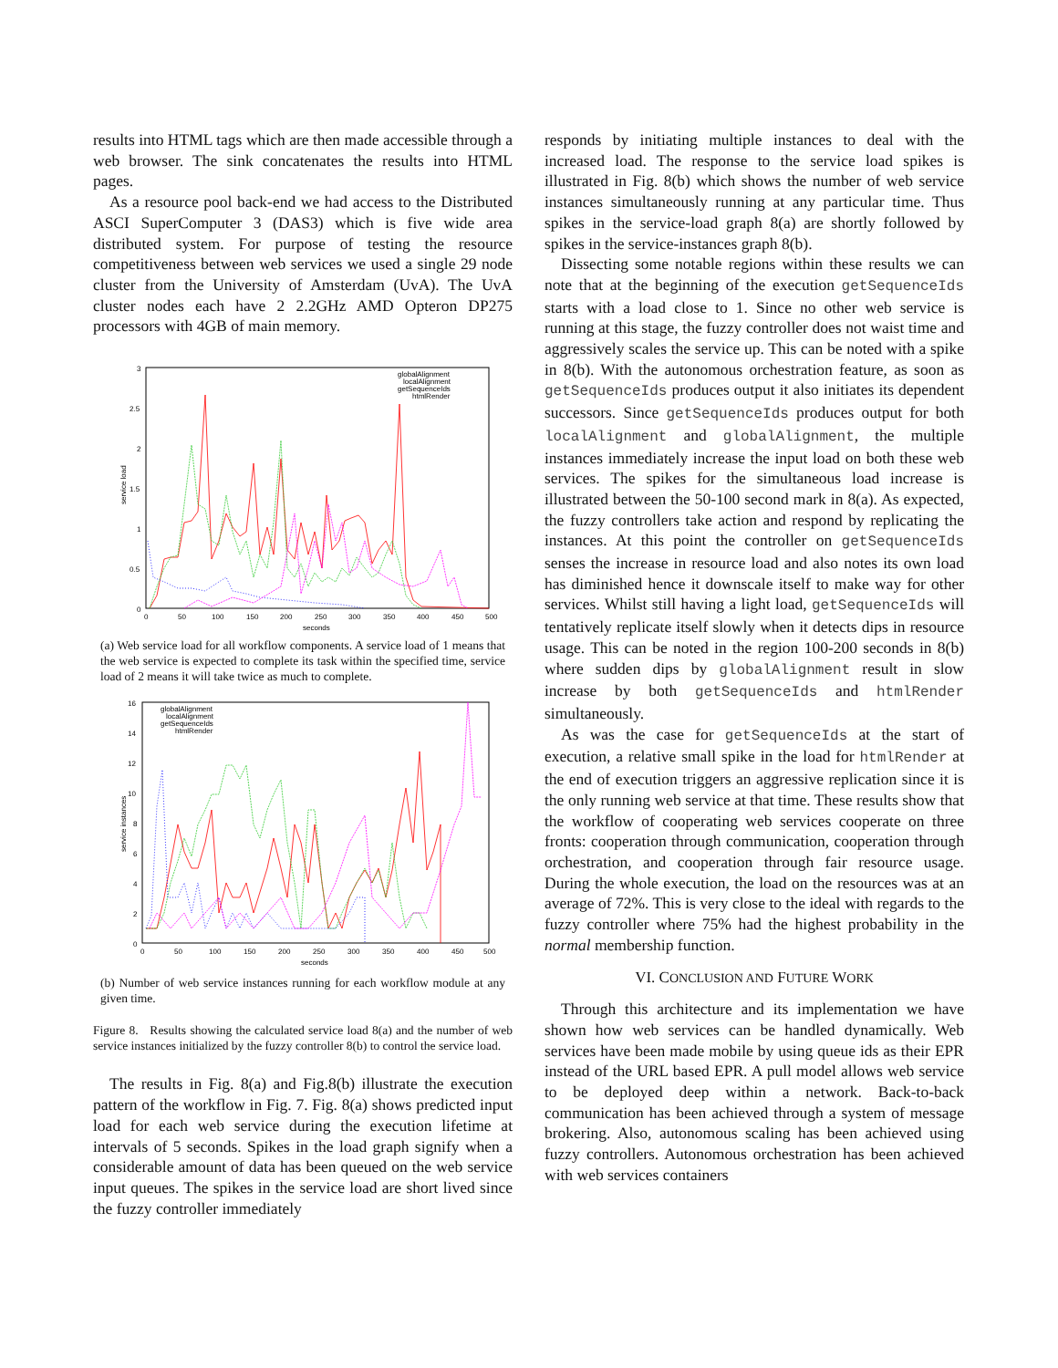results into HTML tags which are then made accessible through a web browser. The sink concatenates the results into HTML pages.
As a resource pool back-end we had access to the Distributed ASCI SuperComputer 3 (DAS3) which is five wide area distributed system. For purpose of testing the resource competitiveness between web services we used a single 29 node cluster from the University of Amsterdam (UvA). The UvA cluster nodes each have 2 2.2GHz AMD Opteron DP275 processors with 4GB of main memory.
3
2.5
2
1.5
1
0.5
0
0
50
100
150
200
250
300
350
400
450
500
seconds
service load
globalAlignment
localAlignment
getSequenceIds
htmlRender
(a) Web service load for all workflow components. A service load of 1 means that the web service is expected to complete its task within the specified time, service load of 2 means it will take twice as much to complete.
16
14
12
10
8
6
4
2
0
0
50
100
150
200
250
300
350
400
450
500
seconds
service instances
globalAlignment
localAlignment
getSequenceIds
htmlRender
(b) Number of web service instances running for each workflow module at any given time.
Figure 8. Results showing the calculated service load 8(a) and the number of web service instances initialized by the fuzzy controller 8(b) to control the service load.
The results in Fig. 8(a) and Fig.8(b) illustrate the execution pattern of the workflow in Fig. 7. Fig. 8(a) shows predicted input load for each web service during the execution lifetime at intervals of 5 seconds. Spikes in the load graph signify when a considerable amount of data has been queued on the web service input queues. The spikes in the service load are short lived since the fuzzy controller immediately
responds by initiating multiple instances to deal with the increased load. The response to the service load spikes is illustrated in Fig. 8(b) which shows the number of web service instances simultaneously running at any particular time. Thus spikes in the service-load graph 8(a) are shortly followed by spikes in the service-instances graph 8(b).
Dissecting some notable regions within these results we can note that at the beginning of the execution getSequenceIds starts with a load close to 1. Since no other web service is running at this stage, the fuzzy controller does not waist time and aggressively scales the service up. This can be noted with a spike in 8(b). With the autonomous orchestration feature, as soon as getSequenceIds produces output it also initiates its dependent successors. Since getSequenceIds produces output for both localAlignment and globalAlignment, the multiple instances immediately increase the input load on both these web services. The spikes for the simultaneous load increase is illustrated between the 50-100 second mark in 8(a). As expected, the fuzzy controllers take action and respond by replicating the instances. At this point the controller on getSequenceIds senses the increase in resource load and also notes its own load has diminished hence it downscale itself to make way for other services. Whilst still having a light load, getSequenceIds will tentatively replicate itself slowly when it detects dips in resource usage. This can be noted in the region 100-200 seconds in 8(b) where sudden dips by globalAlignment result in slow increase by both getSequenceIds and htmlRender simultaneously.
As was the case for getSequenceIds at the start of execution, a relative small spike in the load for htmlRender at the end of execution triggers an aggressive replication since it is the only running web service at that time. These results show that the workflow of cooperating web services cooperate on three fronts: cooperation through communication, cooperation through orchestration, and cooperation through fair resource usage. During the whole execution, the load on the resources was at an average of 72%. This is very close to the ideal with regards to the fuzzy controller where 75% had the highest probability in the normal membership function.
VI. CONCLUSION AND FUTURE WORK
Through this architecture and its implementation we have shown how web services can be handled dynamically. Web services have been made mobile by using queue ids as their EPR instead of the URL based EPR. A pull model allows web service to be deployed deep within a network. Back-to-back communication has been achieved through a system of message brokering. Also, autonomous scaling has been achieved using fuzzy controllers. Autonomous orchestration has been achieved with web services containers